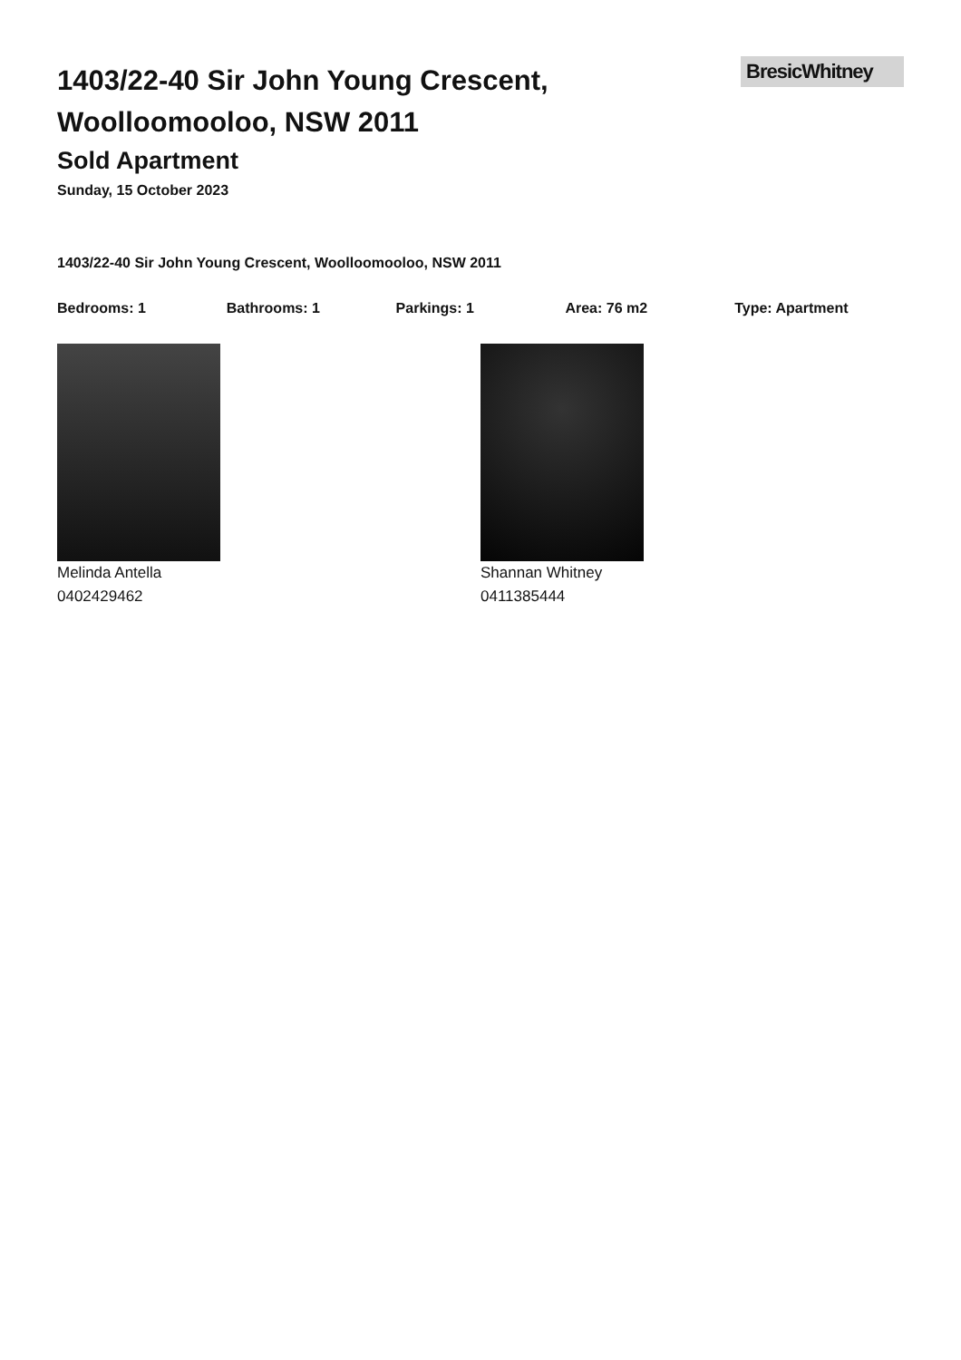BresicWhitney
1403/22-40 Sir John Young Crescent, Woolloomooloo, NSW 2011
Sold Apartment
Sunday, 15 October 2023
1403/22-40 Sir John Young Crescent, Woolloomooloo, NSW 2011
Bedrooms: 1 Bathrooms: 1 Parkings: 1 Area: 76 m2 Type: Apartment
Melinda Antella
0402429462
Shannan Whitney
0411385444